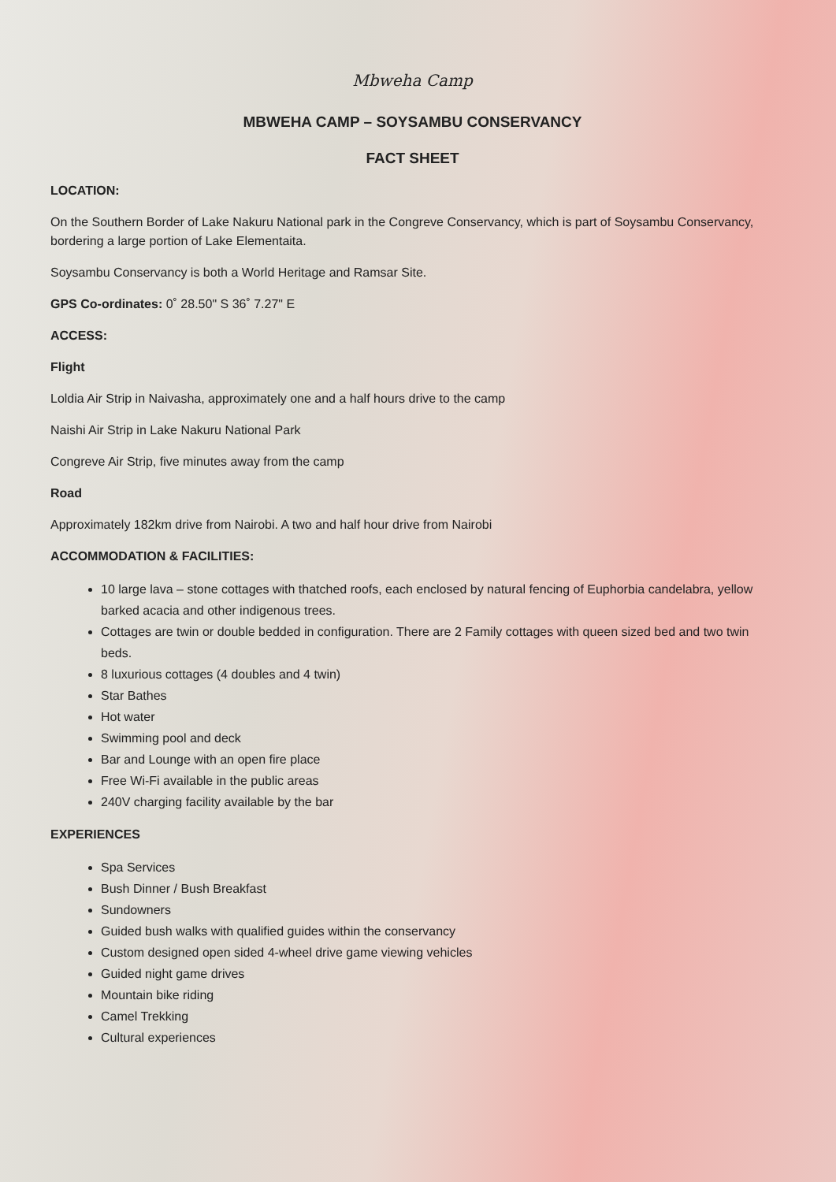Mbweha Camp
MBWEHA CAMP – SOYSAMBU CONSERVANCY
FACT SHEET
LOCATION:
On the Southern Border of Lake Nakuru National park in the Congreve Conservancy, which is part of Soysambu Conservancy, bordering a large portion of Lake Elementaita.
Soysambu Conservancy is both a World Heritage and Ramsar Site.
GPS Co-ordinates: 0˚ 28.50" S 36˚ 7.27" E
ACCESS:
Flight
Loldia Air Strip in Naivasha, approximately one and a half hours drive to the camp
Naishi Air Strip in Lake Nakuru National Park
Congreve Air Strip, five minutes away from the camp
Road
Approximately 182km drive from Nairobi. A two and half hour drive from Nairobi
ACCOMMODATION & FACILITIES:
10 large lava – stone cottages with thatched roofs, each enclosed by natural fencing of Euphorbia candelabra, yellow barked acacia and other indigenous trees.
Cottages are twin or double bedded in configuration. There are 2 Family cottages with queen sized bed and two twin beds.
8 luxurious cottages (4 doubles and 4 twin)
Star Bathes
Hot water
Swimming pool and deck
Bar and Lounge with an open fire place
Free Wi-Fi available in the public areas
240V charging facility available by the bar
EXPERIENCES
Spa Services
Bush Dinner / Bush Breakfast
Sundowners
Guided bush walks with qualified guides within the conservancy
Custom designed open sided 4-wheel drive game viewing vehicles
Guided night game drives
Mountain bike riding
Camel Trekking
Cultural experiences